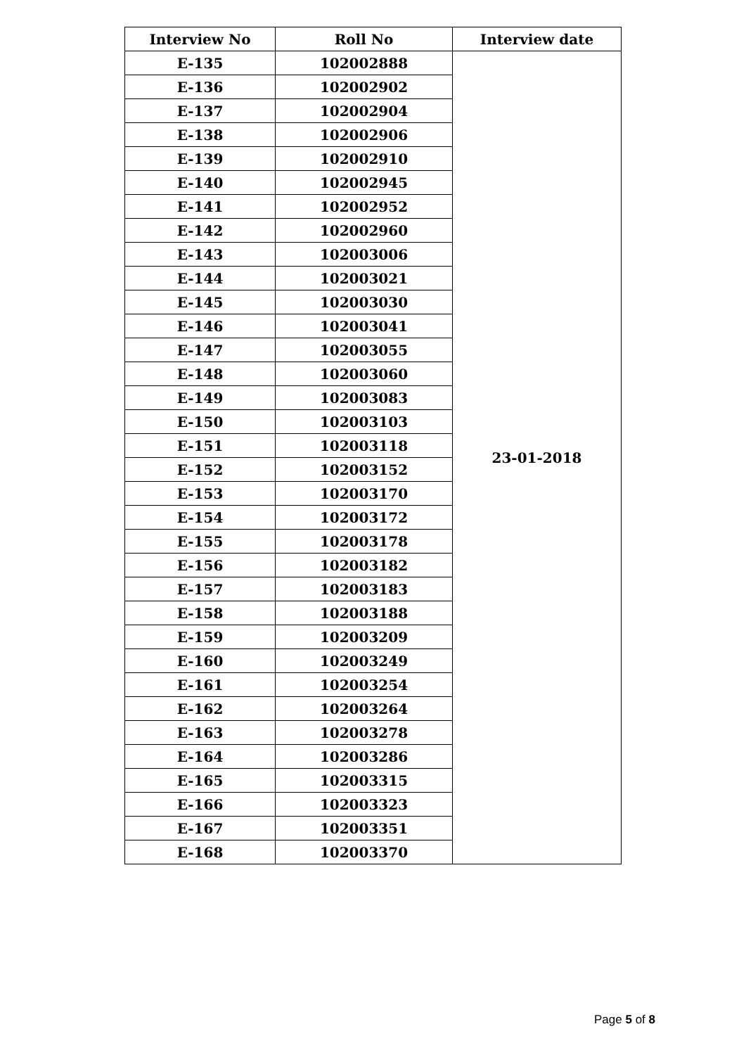| Interview No | Roll No | Interview date |
| --- | --- | --- |
| E-135 | 102002888 | 23-01-2018 |
| E-136 | 102002902 | |
| E-137 | 102002904 | |
| E-138 | 102002906 | |
| E-139 | 102002910 | |
| E-140 | 102002945 | |
| E-141 | 102002952 | |
| E-142 | 102002960 | |
| E-143 | 102003006 | |
| E-144 | 102003021 | |
| E-145 | 102003030 | |
| E-146 | 102003041 | |
| E-147 | 102003055 | |
| E-148 | 102003060 | |
| E-149 | 102003083 | |
| E-150 | 102003103 | |
| E-151 | 102003118 | |
| E-152 | 102003152 | |
| E-153 | 102003170 | |
| E-154 | 102003172 | |
| E-155 | 102003178 | |
| E-156 | 102003182 | |
| E-157 | 102003183 | |
| E-158 | 102003188 | |
| E-159 | 102003209 | |
| E-160 | 102003249 | |
| E-161 | 102003254 | |
| E-162 | 102003264 | |
| E-163 | 102003278 | |
| E-164 | 102003286 | |
| E-165 | 102003315 | |
| E-166 | 102003323 | |
| E-167 | 102003351 | |
| E-168 | 102003370 | |
Page 5 of 8